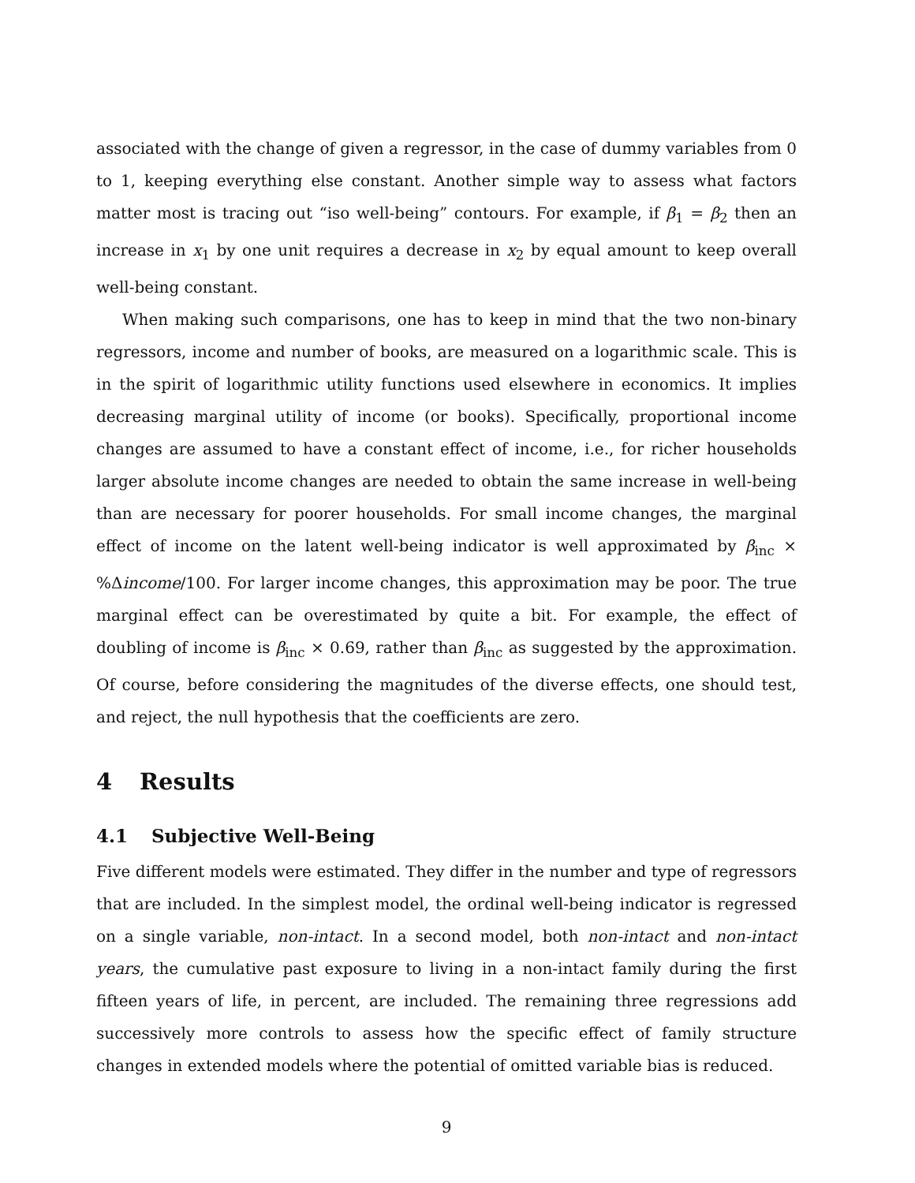associated with the change of given a regressor, in the case of dummy variables from 0 to 1, keeping everything else constant. Another simple way to assess what factors matter most is tracing out “iso well-being” contours. For example, if β<sub>1</sub> = β<sub>2</sub> then an increase in x<sub>1</sub> by one unit requires a decrease in x<sub>2</sub> by equal amount to keep overall well-being constant.
When making such comparisons, one has to keep in mind that the two non-binary regressors, income and number of books, are measured on a logarithmic scale. This is in the spirit of logarithmic utility functions used elsewhere in economics. It implies decreasing marginal utility of income (or books). Specifically, proportional income changes are assumed to have a constant effect of income, i.e., for richer households larger absolute income changes are needed to obtain the same increase in well-being than are necessary for poorer households. For small income changes, the marginal effect of income on the latent well-being indicator is well approximated by β<sub>inc</sub> × %Δincome/100. For larger income changes, this approximation may be poor. The true marginal effect can be overestimated by quite a bit. For example, the effect of doubling of income is β<sub>inc</sub> × 0.69, rather than β<sub>inc</sub> as suggested by the approximation. Of course, before considering the magnitudes of the diverse effects, one should test, and reject, the null hypothesis that the coefficients are zero.
4 Results
4.1 Subjective Well-Being
Five different models were estimated. They differ in the number and type of regressors that are included. In the simplest model, the ordinal well-being indicator is regressed on a single variable, non-intact. In a second model, both non-intact and non-intact years, the cumulative past exposure to living in a non-intact family during the first fifteen years of life, in percent, are included. The remaining three regressions add successively more controls to assess how the specific effect of family structure changes in extended models where the potential of omitted variable bias is reduced.
9